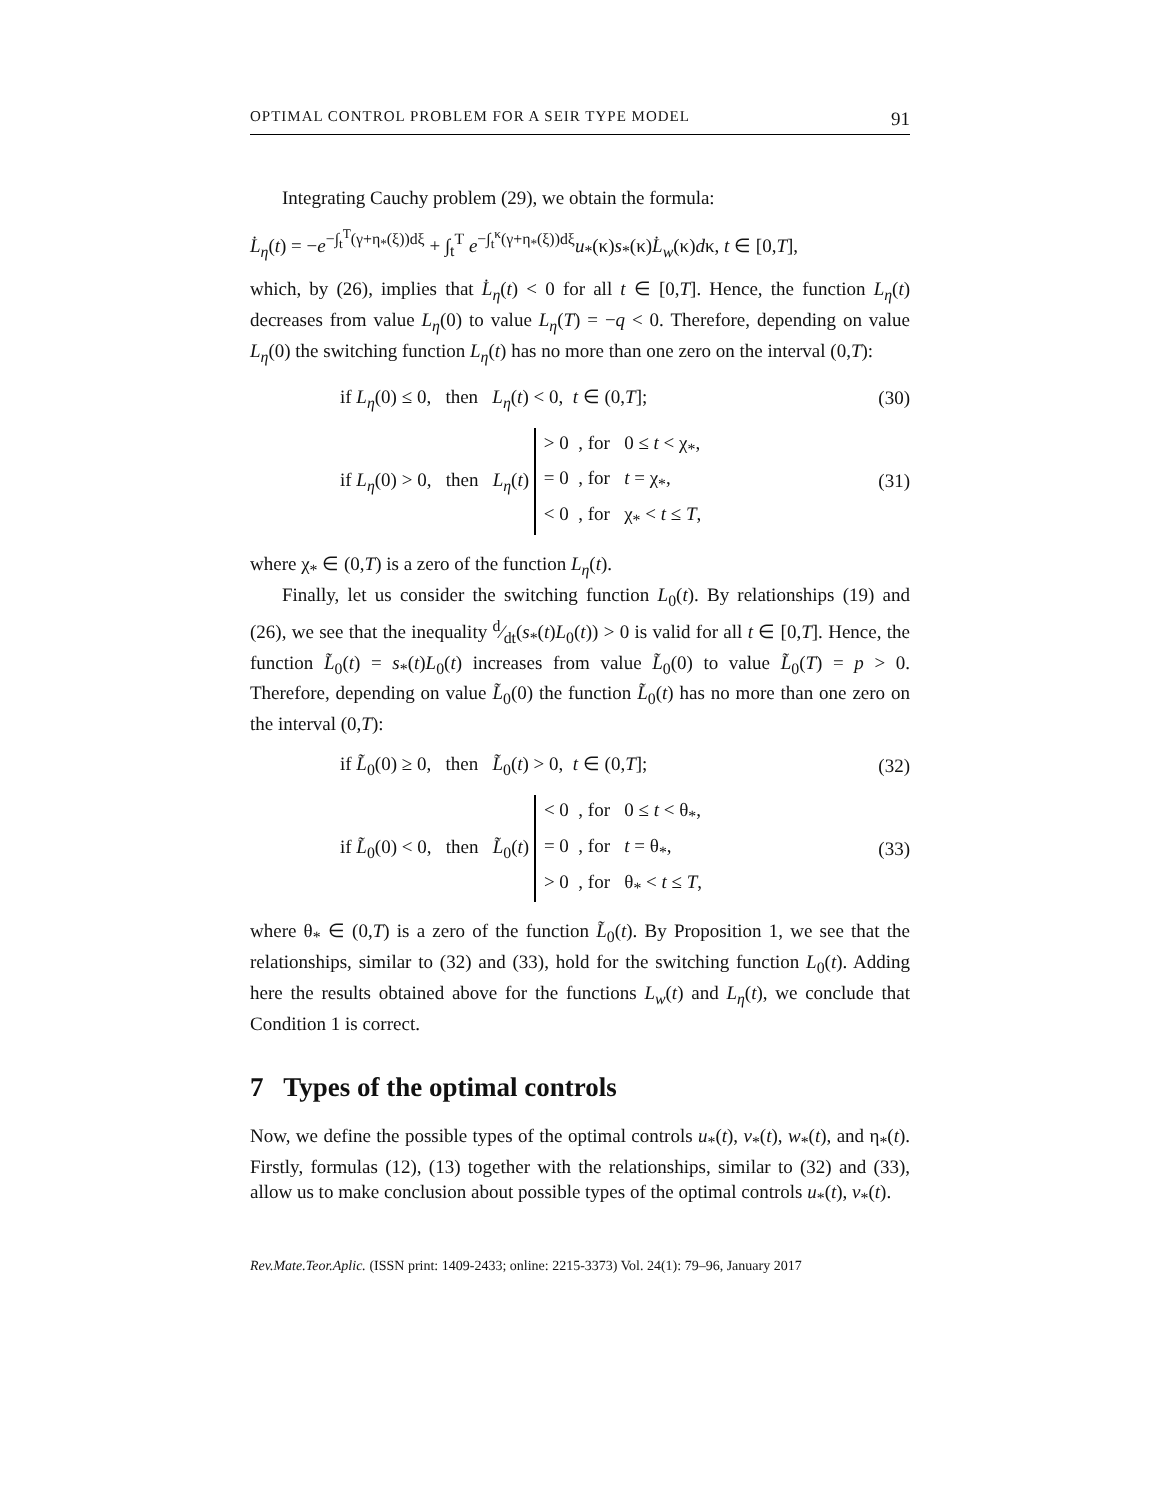OPTIMAL CONTROL PROBLEM FOR A SEIR TYPE MODEL 91
Integrating Cauchy problem (29), we obtain the formula:
L̇<sub>η</sub>(t) = −e<sup>−∫<sub>t</sub><sup>T</sup>(γ+η<sub>*</sub>(ξ))dξ</sup> + ∫<sub>t</sub><sup>T</sup> e<sup>−∫<sub>t</sub><sup>κ</sup>(γ+η<sub>*</sub>(ξ))dξ</sup>u<sub>*</sub>(κ)s<sub>*</sub>(κ)L̇<sub>w</sub>(κ)dκ, t ∈ [0,T],
which, by (26), implies that L̇<sub>η</sub>(t) < 0 for all t ∈ [0,T]. Hence, the function L<sub>η</sub>(t) decreases from value L<sub>η</sub>(0) to value L<sub>η</sub>(T) = −q < 0. Therefore, depending on value L<sub>η</sub>(0) the switching function L<sub>η</sub>(t) has no more than one zero on the interval (0,T):
if L<sub>η</sub>(0) ≤ 0, then L<sub>η</sub>(t) < 0, t ∈ (0,T]; (30)
if L<sub>η</sub>(0) > 0, then L<sub>η</sub>(t) > 0 , for 0 ≤ t < χ<sub>*</sub>,
= 0 , for t = χ<sub>*</sub>,
< 0 , for χ<sub>*</sub> < t ≤ T, (31)
where χ<sub>*</sub> ∈ (0,T) is a zero of the function L<sub>η</sub>(t).
Finally, let us consider the switching function L<sub>0</sub>(t). By relationships (19) and (26), we see that the inequality d⁄dt(s<sub>*</sub>(t)L<sub>0</sub>(t)) > 0 is valid for all t ∈ [0,T]. Hence, the function L̃<sub>0</sub>(t) = s<sub>*</sub>(t)L<sub>0</sub>(t) increases from value L̃<sub>0</sub>(0) to value L̃<sub>0</sub>(T) = p > 0. Therefore, depending on value L̃<sub>0</sub>(0) the function L̃<sub>0</sub>(t) has no more than one zero on the interval (0,T):
if L̃<sub>0</sub>(0) ≥ 0, then L̃<sub>0</sub>(t) > 0, t ∈ (0,T]; (32)
if L̃<sub>0</sub>(0) < 0, then L̃<sub>0</sub>(t) < 0 , for 0 ≤ t < θ<sub>*</sub>,
= 0 , for t = θ<sub>*</sub>,
> 0 , for θ<sub>*</sub> < t ≤ T, (33)
where θ<sub>*</sub> ∈ (0,T) is a zero of the function L̃<sub>0</sub>(t). By Proposition 1, we see that the relationships, similar to (32) and (33), hold for the switching function L<sub>0</sub>(t). Adding here the results obtained above for the functions L<sub>w</sub>(t) and L<sub>η</sub>(t), we conclude that Condition 1 is correct.
7 Types of the optimal controls
Now, we define the possible types of the optimal controls u<sub>*</sub>(t), v<sub>*</sub>(t), w<sub>*</sub>(t), and η<sub>*</sub>(t). Firstly, formulas (12), (13) together with the relationships, similar to (32) and (33), allow us to make conclusion about possible types of the optimal controls u<sub>*</sub>(t), v<sub>*</sub>(t).
Rev.Mate.Teor.Aplic. (ISSN print: 1409-2433; online: 2215-3373) Vol. 24(1): 79–96, January 2017